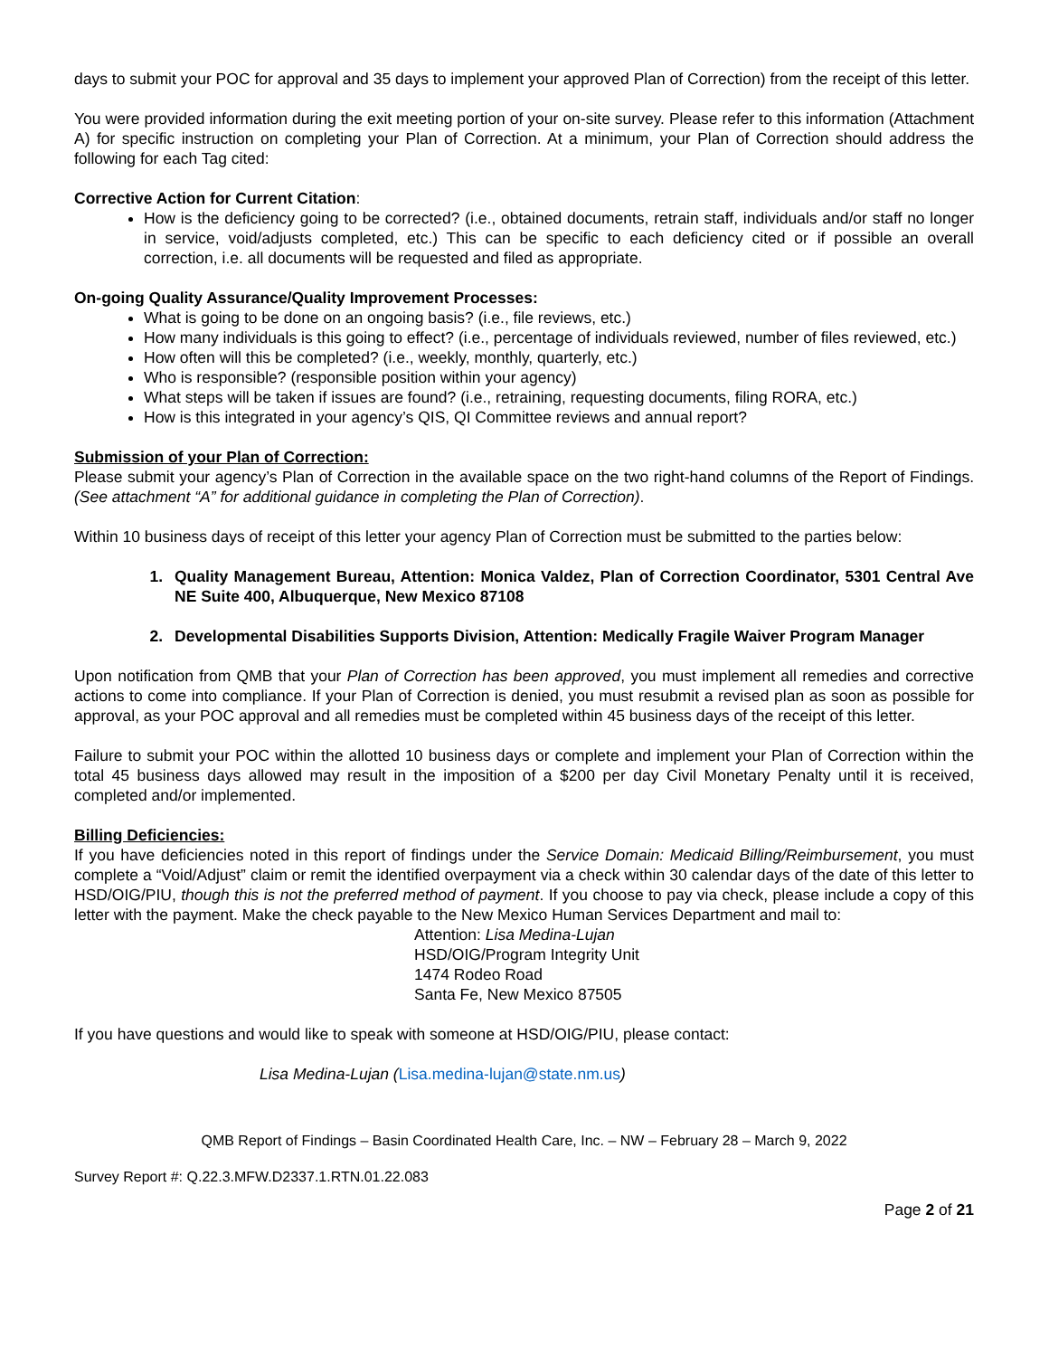days to submit your POC for approval and 35 days to implement your approved Plan of Correction) from the receipt of this letter.
You were provided information during the exit meeting portion of your on-site survey. Please refer to this information (Attachment A) for specific instruction on completing your Plan of Correction. At a minimum, your Plan of Correction should address the following for each Tag cited:
Corrective Action for Current Citation:
How is the deficiency going to be corrected? (i.e., obtained documents, retrain staff, individuals and/or staff no longer in service, void/adjusts completed, etc.) This can be specific to each deficiency cited or if possible an overall correction, i.e. all documents will be requested and filed as appropriate.
On-going Quality Assurance/Quality Improvement Processes:
What is going to be done on an ongoing basis? (i.e., file reviews, etc.)
How many individuals is this going to effect? (i.e., percentage of individuals reviewed, number of files reviewed, etc.)
How often will this be completed? (i.e., weekly, monthly, quarterly, etc.)
Who is responsible? (responsible position within your agency)
What steps will be taken if issues are found? (i.e., retraining, requesting documents, filing RORA, etc.)
How is this integrated in your agency’s QIS, QI Committee reviews and annual report?
Submission of your Plan of Correction:
Please submit your agency’s Plan of Correction in the available space on the two right-hand columns of the Report of Findings. (See attachment “A” for additional guidance in completing the Plan of Correction).
Within 10 business days of receipt of this letter your agency Plan of Correction must be submitted to the parties below:
1. Quality Management Bureau, Attention: Monica Valdez, Plan of Correction Coordinator, 5301 Central Ave NE Suite 400, Albuquerque, New Mexico 87108
2. Developmental Disabilities Supports Division, Attention: Medically Fragile Waiver Program Manager
Upon notification from QMB that your Plan of Correction has been approved, you must implement all remedies and corrective actions to come into compliance. If your Plan of Correction is denied, you must resubmit a revised plan as soon as possible for approval, as your POC approval and all remedies must be completed within 45 business days of the receipt of this letter.
Failure to submit your POC within the allotted 10 business days or complete and implement your Plan of Correction within the total 45 business days allowed may result in the imposition of a $200 per day Civil Monetary Penalty until it is received, completed and/or implemented.
Billing Deficiencies:
If you have deficiencies noted in this report of findings under the Service Domain: Medicaid Billing/Reimbursement, you must complete a “Void/Adjust” claim or remit the identified overpayment via a check within 30 calendar days of the date of this letter to HSD/OIG/PIU, though this is not the preferred method of payment. If you choose to pay via check, please include a copy of this letter with the payment. Make the check payable to the New Mexico Human Services Department and mail to:
Attention: Lisa Medina-Lujan
HSD/OIG/Program Integrity Unit
1474 Rodeo Road
Santa Fe, New Mexico 87505
If you have questions and would like to speak with someone at HSD/OIG/PIU, please contact:
Lisa Medina-Lujan (Lisa.medina-lujan@state.nm.us)
QMB Report of Findings – Basin Coordinated Health Care, Inc. – NW – February 28 – March 9, 2022
Survey Report #: Q.22.3.MFW.D2337.1.RTN.01.22.083
Page 2 of 21